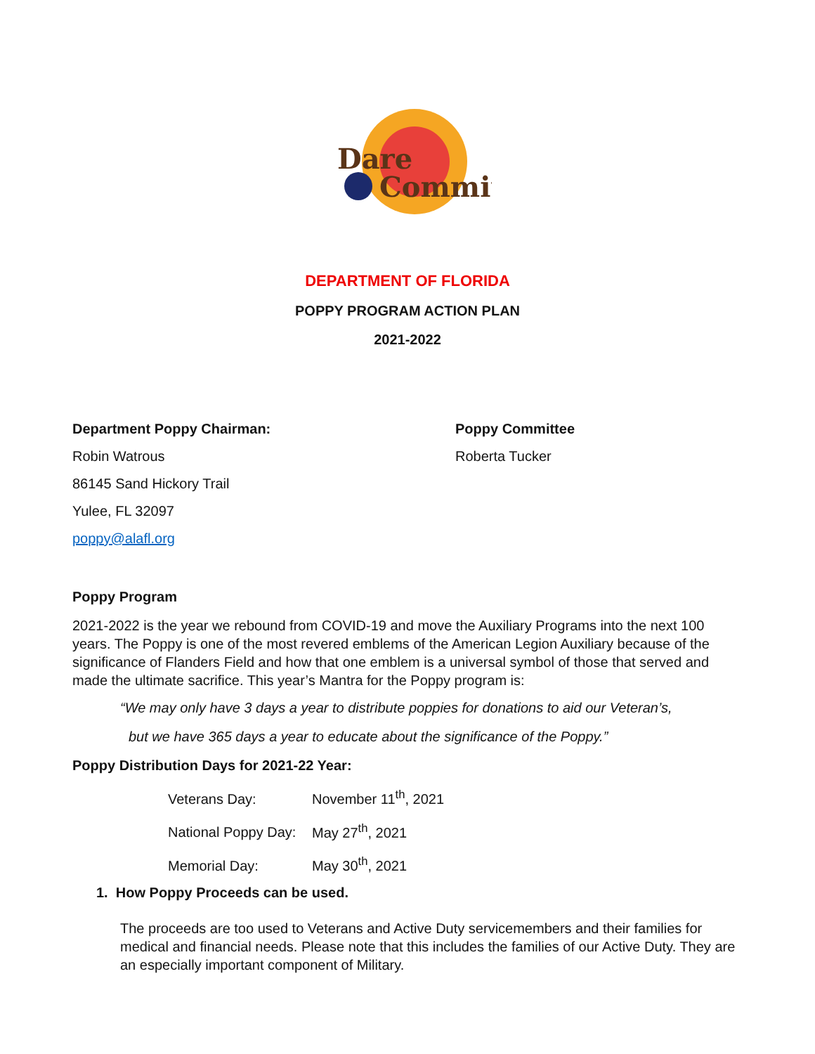Dare
Commit
DEPARTMENT OF FLORIDA
POPPY PROGRAM ACTION PLAN
2021-2022
Department Poppy Chairman:
Robin Watrous
86145 Sand Hickory Trail
Yulee, FL 32097
poppy@alafl.org
Poppy Committee
Roberta Tucker
Poppy Program
2021-2022 is the year we rebound from COVID-19 and move the Auxiliary Programs into the next 100 years. The Poppy is one of the most revered emblems of the American Legion Auxiliary because of the significance of Flanders Field and how that one emblem is a universal symbol of those that served and made the ultimate sacrifice. This year’s Mantra for the Poppy program is:
“We may only have 3 days a year to distribute poppies for donations to aid our Veteran’s,
but we have 365 days a year to educate about the significance of the Poppy.”
Poppy Distribution Days for 2021-22 Year:
Veterans Day: November 11<sup>th</sup>, 2021
National Poppy Day: May 27<sup>th</sup>, 2021
Memorial Day: May 30<sup>th</sup>, 2021
1. How Poppy Proceeds can be used.
The proceeds are too used to Veterans and Active Duty servicemembers and their families for medical and financial needs. Please note that this includes the families of our Active Duty. They are an especially important component of Military.